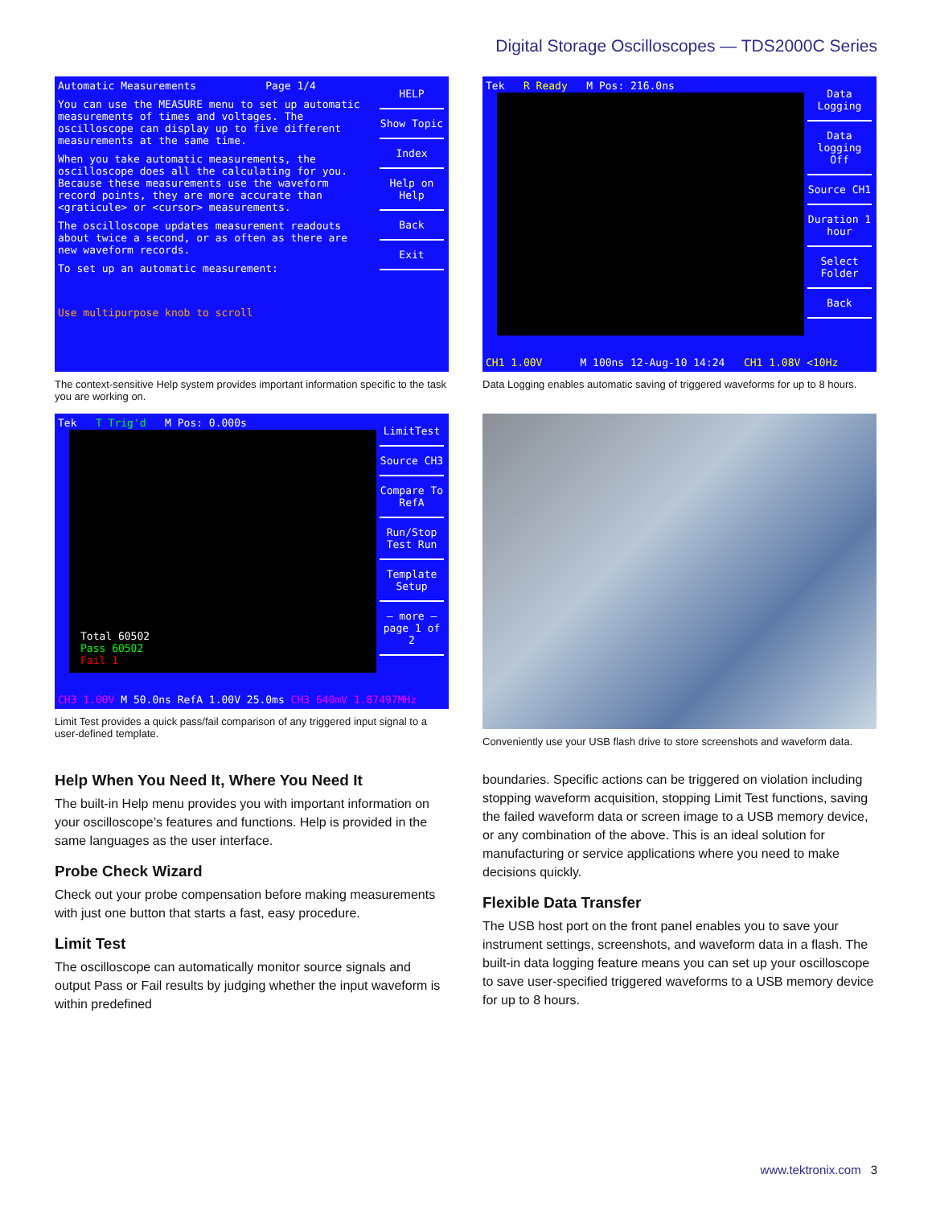Digital Storage Oscilloscopes — TDS2000C Series
Automatic Measurements Page 1/4
You can use the MEASURE menu to set up automatic measurements of times and voltages. The oscilloscope can display up to five different measurements at the same time.
When you take automatic measurements, the oscilloscope does all the calculating for you. Because these measurements use the waveform record points, they are more accurate than <graticule> or <cursor> measurements.
The oscilloscope updates measurement readouts about twice a second, or as often as there are new waveform records.
To set up an automatic measurement:
Use multipurpose knob to scroll
HELP
Show Topic
Index
Help on Help
Back
Exit
The context-sensitive Help system provides important information specific to the task you are working on.
Tek R Ready M Pos: 216.0ns
Data Logging
Data logging Off
Source CH1
Duration 1 hour
Select Folder
Back
CH1 1.00V M 100ns 12-Aug-10 14:24 CH1 1.08V <10Hz
Data Logging enables automatic saving of triggered waveforms for up to 8 hours.
Tek T Trig'd M Pos: 0.000s
Total 60502
Pass 60502
Fail 1
LimitTest
Source CH3
Compare To RefA
Run/Stop Test Run
Template Setup
– more – page 1 of 2
CH3 1.00V M 50.0ns RefA 1.00V 25.0ms CH3 640mV 1.87497MHz
Limit Test provides a quick pass/fail comparison of any triggered input signal to a user-defined template.
Conveniently use your USB flash drive to store screenshots and waveform data.
Help When You Need It, Where You Need It
The built-in Help menu provides you with important information on your oscilloscope’s features and functions. Help is provided in the same languages as the user interface.
Probe Check Wizard
Check out your probe compensation before making measurements with just one button that starts a fast, easy procedure.
Limit Test
The oscilloscope can automatically monitor source signals and output Pass or Fail results by judging whether the input waveform is within predefined
boundaries. Specific actions can be triggered on violation including stopping waveform acquisition, stopping Limit Test functions, saving the failed waveform data or screen image to a USB memory device, or any combination of the above. This is an ideal solution for manufacturing or service applications where you need to make decisions quickly.
Flexible Data Transfer
The USB host port on the front panel enables you to save your instrument settings, screenshots, and waveform data in a flash. The built-in data logging feature means you can set up your oscilloscope to save user-specified triggered waveforms to a USB memory device for up to 8 hours.
www.tektronix.com 3